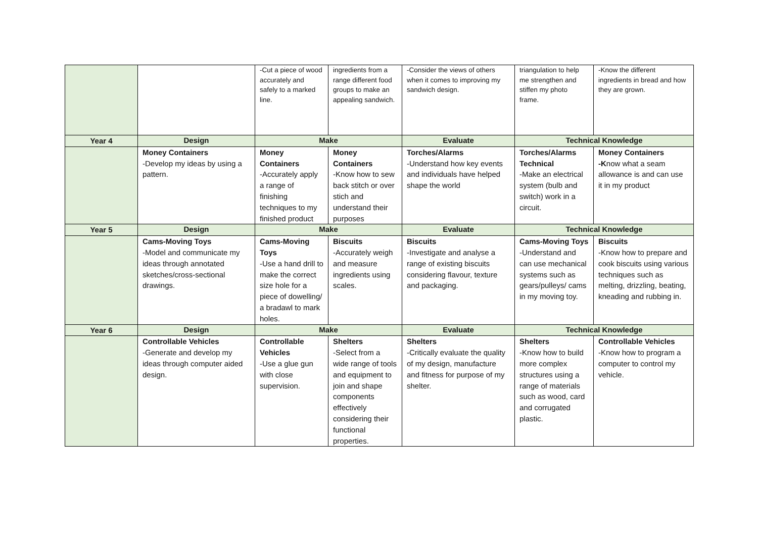| | | -Cut a piece of wood accurately and safely to a marked line. | ingredients from a range different food groups to make an appealing sandwich. | -Consider the views of others when it comes to improving my sandwich design. | triangulation to help me strengthen and stiffen my photo frame. | -Know the different ingredients in bread and how they are grown. |
| Year 4 | Design | Make | | Evaluate | Technical Knowledge | |
| | Money Containers -Develop my ideas by using a pattern. | Money Containers -Accurately apply a range of finishing techniques to my finished product | Money Containers -Know how to sew back stitch or over stich and understand their purposes | Torches/Alarms -Understand how key events and individuals have helped shape the world | Torches/Alarms Technical -Make an electrical system (bulb and switch) work in a circuit. | Money Containers -K now what a seam allowance is and can use it in my product |
| Year 5 | Design | Make | | Evaluate | Technical Knowledge | |
| | Cams-Moving Toys -Model and communicate my ideas through annotated sketches/cross-sectional drawings. | Cams-Moving Toys -Use a hand drill to make the correct size hole for a piece of dowelling/ a bradawl to mark holes. | Biscuits -Accurately weigh and measure ingredients using scales. | Biscuits -Investigate and analyse a range of existing biscuits considering flavour, texture and packaging. | Cams-Moving Toys -Understand and can use mechanical systems such as gears/pulleys/ cams in my moving toy. | Biscuits -Know how to prepare and cook biscuits using various techniques such as melting, drizzling, beating, kneading and rubbing in. |
| Year 6 | Design | Make | | Evaluate | Technical Knowledge | |
| | Controllable Vehicles -Generate and develop my ideas through computer aided design. | Controllable Vehicles -Use a glue gun with close supervision. | Shelters -Select from a wide range of tools and equipment to join and shape components effectively considering their functional properties. | Shelters -Critically evaluate the quality of my design, manufacture and fitness for purpose of my shelter. | Shelters -Know how to build more complex structures using a range of materials such as wood, card and corrugated plastic. | Controllable Vehicles -Know how to program a computer to control my vehicle. |